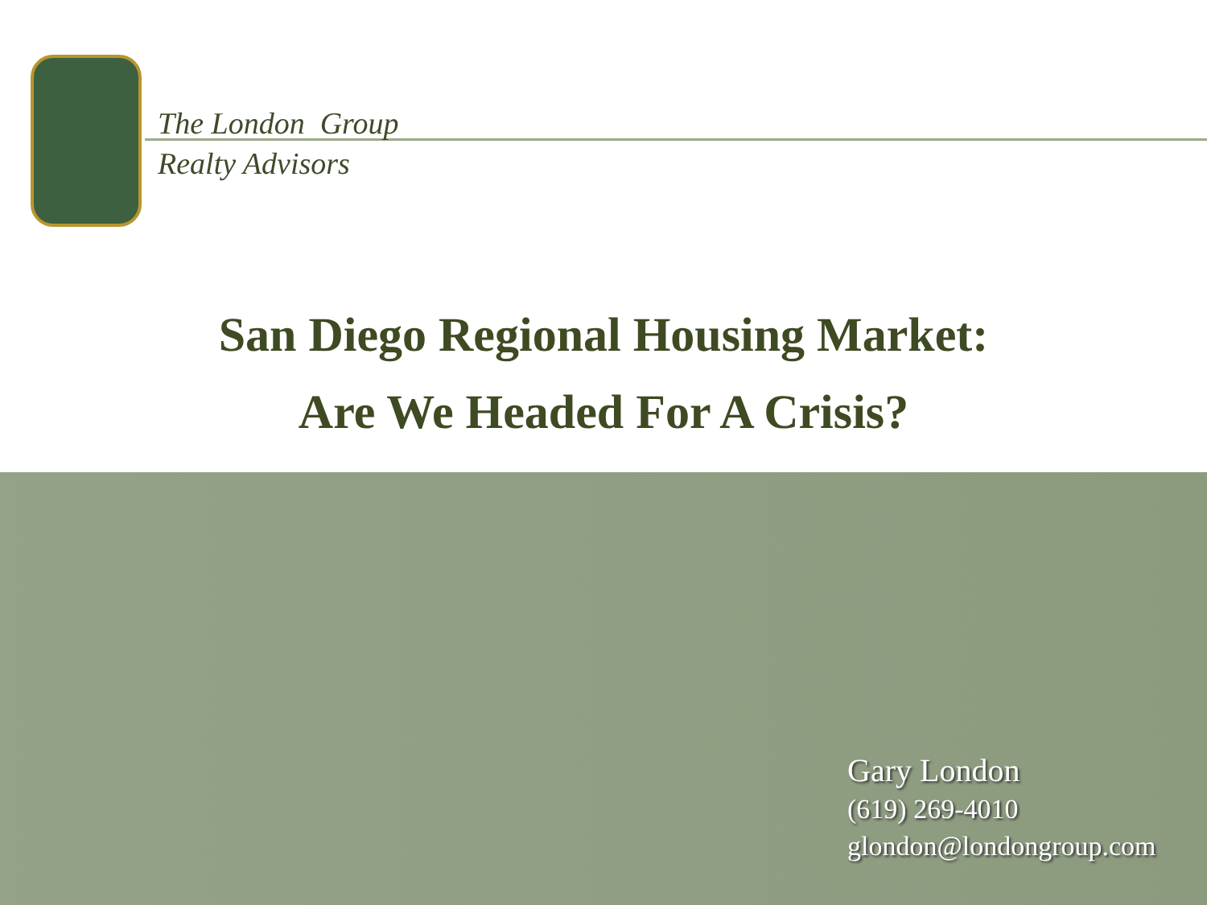The London Group
Realty Advisors
San Diego Regional Housing Market:
Are We Headed For A Crisis?
Gary London
(619) 269-4010
glondon@londongroup.com